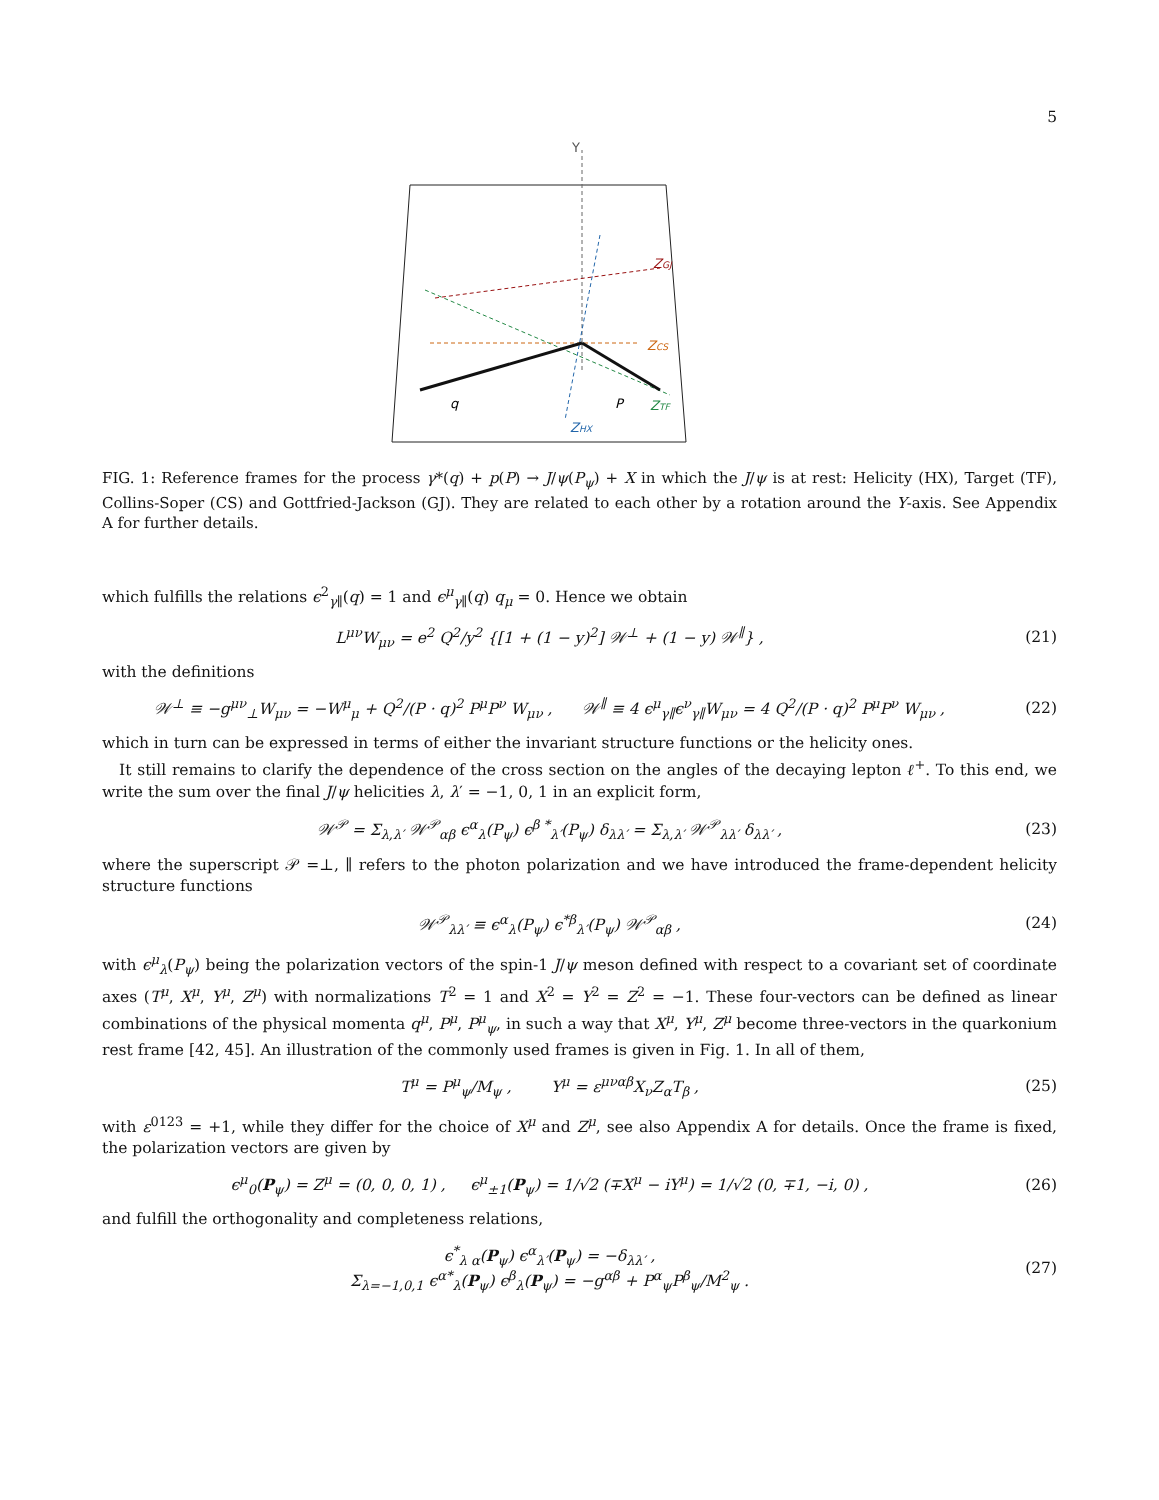5
Y
ZHX
ZGJ
ZCS
ZTF
q
P
FIG. 1: Reference frames for the process γ*(q) + p(P) → J/ψ(P<sub>ψ</sub>) + X in which the J/ψ is at rest: Helicity (HX), Target (TF), Collins-Soper (CS) and Gottfried-Jackson (GJ). They are related to each other by a rotation around the Y-axis. See Appendix A for further details.
which fulfills the relations ϵ<sup>2</sup><sub>γ∥</sub>(q) = 1 and ϵ<sup>μ</sup><sub>γ∥</sub>(q) q<sub>μ</sub> = 0. Hence we obtain
L<sup>μν</sup>W<sub>μν</sub> = e<sup>2</sup> Q<sup>2</sup>/y<sup>2</sup> {[1 + (1 − y)<sup>2</sup>] 𝒲<sup>⊥</sup> + (1 − y) 𝒲<sup>∥</sup>} ,
(21)
with the definitions
𝒲<sup>⊥</sup> ≡ −g<sup>μν</sup><sub>⊥</sub>W<sub>μν</sub> = −W<sup>μ</sup><sub>μ</sub> + Q<sup>2</sup>/(P · q)<sup>2</sup> P<sup>μ</sup>P<sup>ν</sup> W<sub>μν</sub> , 𝒲<sup>∥</sup> ≡ 4 ϵ<sup>μ</sup><sub>γ∥</sub>ϵ<sup>ν</sup><sub>γ∥</sub>W<sub>μν</sub> = 4 Q<sup>2</sup>/(P · q)<sup>2</sup> P<sup>μ</sup>P<sup>ν</sup> W<sub>μν</sub> ,
(22)
which in turn can be expressed in terms of either the invariant structure functions or the helicity ones.
It still remains to clarify the dependence of the cross section on the angles of the decaying lepton ℓ<sup>+</sup>. To this end, we write the sum over the final J/ψ helicities λ, λ′ = −1, 0, 1 in an explicit form,
𝒲<sup>𝒫</sup> = Σ<sub>λ,λ′</sub> 𝒲<sup>𝒫</sup><sub>αβ</sub> ϵ<sup>α</sup><sub>λ</sub>(P<sub>ψ</sub>) ϵ<sup>β *</sup><sub>λ′</sub>(P<sub>ψ</sub>) δ<sub>λλ′</sub> = Σ<sub>λ,λ′</sub> 𝒲<sup>𝒫</sup><sub>λλ′</sub> δ<sub>λλ′</sub> ,
(23)
where the superscript 𝒫 =⊥, ∥ refers to the photon polarization and we have introduced the frame-dependent helicity structure functions
𝒲<sup>𝒫</sup><sub>λλ′</sub> ≡ ϵ<sup>α</sup><sub>λ</sub>(P<sub>ψ</sub>) ϵ<sup>*β</sup><sub>λ′</sub>(P<sub>ψ</sub>) 𝒲<sup>𝒫</sup><sub>αβ</sub> ,
(24)
with ϵ<sup>μ</sup><sub>λ</sub>(P<sub>ψ</sub>) being the polarization vectors of the spin-1 J/ψ meson defined with respect to a covariant set of coordinate axes (T<sup>μ</sup>, X<sup>μ</sup>, Y<sup>μ</sup>, Z<sup>μ</sup>) with normalizations T<sup>2</sup> = 1 and X<sup>2</sup> = Y<sup>2</sup> = Z<sup>2</sup> = −1. These four-vectors can be defined as linear combinations of the physical momenta q<sup>μ</sup>, P<sup>μ</sup>, P<sup>μ</sup><sub>ψ</sub>, in such a way that X<sup>μ</sup>, Y<sup>μ</sup>, Z<sup>μ</sup> become three-vectors in the quarkonium rest frame [42, 45]. An illustration of the commonly used frames is given in Fig. 1. In all of them,
T<sup>μ</sup> = P<sup>μ</sup><sub>ψ</sub>/M<sub>ψ</sub> , Y<sup>μ</sup> = ε<sup>μναβ</sup>X<sub>ν</sub>Z<sub>α</sub>T<sub>β</sub> ,
(25)
with ε<sup>0123</sup> = +1, while they differ for the choice of X<sup>μ</sup> and Z<sup>μ</sup>, see also Appendix A for details. Once the frame is fixed, the polarization vectors are given by
ϵ<sup>μ</sup><sub>0</sub>(P<sub>ψ</sub>) = Z<sup>μ</sup> = (0, 0, 0, 1) , ϵ<sup>μ</sup><sub>±1</sub>(P<sub>ψ</sub>) = 1/√2 (∓X<sup>μ</sup> − iY<sup>μ</sup>) = 1/√2 (0, ∓1, −i, 0) ,
(26)
and fulfill the orthogonality and completeness relations,
ϵ<sup>*</sup><sub>λ α</sub>(P<sub>ψ</sub>) ϵ<sup>α</sup><sub>λ′</sub>(P<sub>ψ</sub>) = −δ<sub>λλ′</sub> ,
Σ<sub>λ=−1,0,1</sub> ϵ<sup>α*</sup><sub>λ</sub>(P<sub>ψ</sub>) ϵ<sup>β</sup><sub>λ</sub>(P<sub>ψ</sub>) = −g<sup>αβ</sup> + P<sup>α</sup><sub>ψ</sub>P<sup>β</sup><sub>ψ</sub>/M<sup>2</sup><sub>ψ</sub> .
(27)